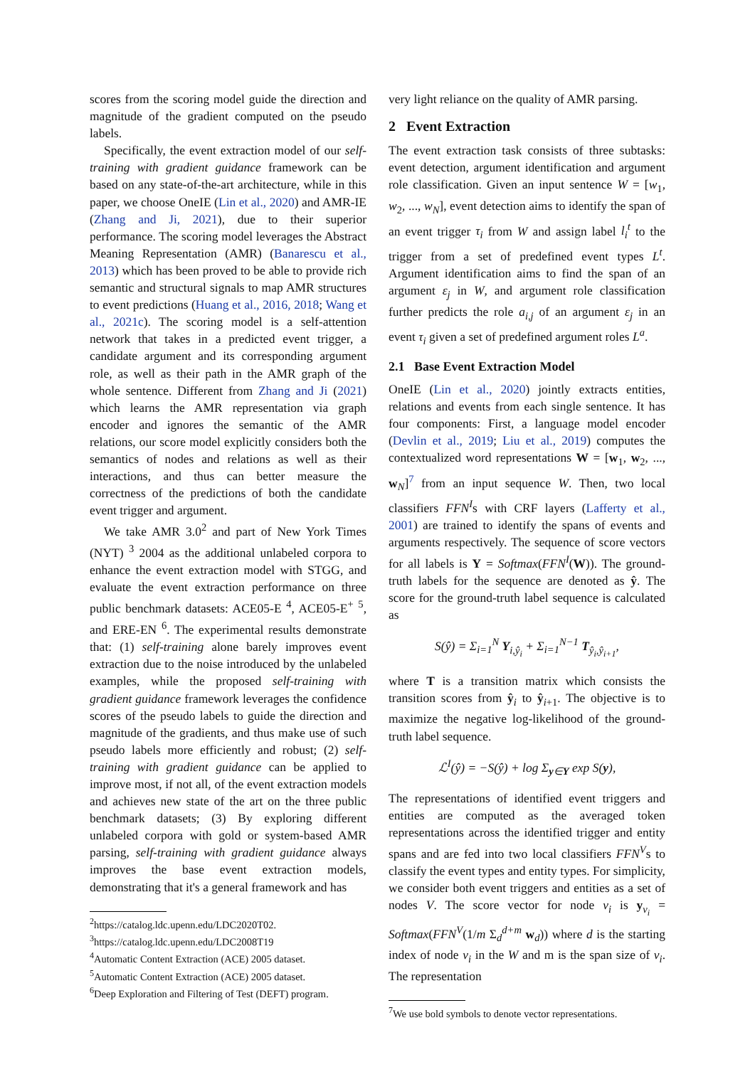scores from the scoring model guide the direction and magnitude of the gradient computed on the pseudo labels.
Specifically, the event extraction model of our self-training with gradient guidance framework can be based on any state-of-the-art architecture, while in this paper, we choose OneIE (Lin et al., 2020) and AMR-IE (Zhang and Ji, 2021), due to their superior performance. The scoring model leverages the Abstract Meaning Representation (AMR) (Banarescu et al., 2013) which has been proved to be able to provide rich semantic and structural signals to map AMR structures to event predictions (Huang et al., 2016, 2018; Wang et al., 2021c). The scoring model is a self-attention network that takes in a predicted event trigger, a candidate argument and its corresponding argument role, as well as their path in the AMR graph of the whole sentence. Different from Zhang and Ji (2021) which learns the AMR representation via graph encoder and ignores the semantic of the AMR relations, our score model explicitly considers both the semantics of nodes and relations as well as their interactions, and thus can better measure the correctness of the predictions of both the candidate event trigger and argument.
We take AMR 3.0<sup>2</sup> and part of New York Times (NYT) <sup>3</sup> 2004 as the additional unlabeled corpora to enhance the event extraction model with STGG, and evaluate the event extraction performance on three public benchmark datasets: ACE05-E <sup>4</sup>, ACE05-E<sup>+</sup> <sup>5</sup>, and ERE-EN <sup>6</sup>. The experimental results demonstrate that: (1) self-training alone barely improves event extraction due to the noise introduced by the unlabeled examples, while the proposed self-training with gradient guidance framework leverages the confidence scores of the pseudo labels to guide the direction and magnitude of the gradients, and thus make use of such pseudo labels more efficiently and robust; (2) self-training with gradient guidance can be applied to improve most, if not all, of the event extraction models and achieves new state of the art on the three public benchmark datasets; (3) By exploring different unlabeled corpora with gold or system-based AMR parsing, self-training with gradient guidance always improves the base event extraction models, demonstrating that it's a general framework and has
<sup>2</sup> https://catalog.ldc.upenn.edu/LDC2020T02.
<sup>3</sup> https://catalog.ldc.upenn.edu/LDC2008T19
<sup>4</sup> Automatic Content Extraction (ACE) 2005 dataset.
<sup>5</sup> Automatic Content Extraction (ACE) 2005 dataset.
<sup>6</sup> Deep Exploration and Filtering of Test (DEFT) program.
very light reliance on the quality of AMR parsing.
2 Event Extraction
The event extraction task consists of three subtasks: event detection, argument identification and argument role classification. Given an input sentence W = [w<sub>1</sub>, w<sub>2</sub>, ..., w<sub>N</sub>], event detection aims to identify the span of an event trigger τ<sub>i</sub> from W and assign label l<sub>i</sub><sup>t</sup> to the trigger from a set of predefined event types L<sup>t</sup>. Argument identification aims to find the span of an argument ε<sub>j</sub> in W, and argument role classification further predicts the role a<sub>i,j</sub> of an argument ε<sub>j</sub> in an event τ<sub>i</sub> given a set of predefined argument roles L<sup>a</sup>.
2.1 Base Event Extraction Model
OneIE (Lin et al., 2020) jointly extracts entities, relations and events from each single sentence. It has four components: First, a language model encoder (Devlin et al., 2019; Liu et al., 2019) computes the contextualized word representations W = [w<sub>1</sub>, w<sub>2</sub>, ..., w<sub>N</sub>]<sup>7</sup> from an input sequence W. Then, two local classifiers FFN<sup>I</sup>s with CRF layers (Lafferty et al., 2001) are trained to identify the spans of events and arguments respectively. The sequence of score vectors for all labels is Y = Softmax(FFN<sup>I</sup>(W)). The ground-truth labels for the sequence are denoted as ŷ. The score for the ground-truth label sequence is calculated as
S(ŷ) = Σ<sub>i=1</sub><sup>N</sup> Y<sub>i,ŷ<sub>i</sub></sub> + Σ<sub>i=1</sub><sup>N−1</sup> T<sub>ŷ<sub>i</sub>,ŷ<sub>i+1</sub></sub>,
where T is a transition matrix which consists the transition scores from ŷ<sub>i</sub> to ŷ<sub>i+1</sub>. The objective is to maximize the negative log-likelihood of the ground-truth label sequence.
ℒ<sup>I</sup>(ŷ) = −S(ŷ) + log Σ<sub>y∈Y</sub> exp S(y),
The representations of identified event triggers and entities are computed as the averaged token representations across the identified trigger and entity spans and are fed into two local classifiers FFN<sup>V</sup>s to classify the event types and entity types. For simplicity, we consider both event triggers and entities as a set of nodes V. The score vector for node v<sub>i</sub> is y<sub>v<sub>i</sub></sub> = Softmax(FFN<sup>V</sup>(1/m Σ<sub>d</sub><sup>d+m</sup> w<sub>d</sub>)) where d is the starting index of node v<sub>i</sub> in the W and m is the span size of v<sub>i</sub>. The representation
<sup>7</sup> We use bold symbols to denote vector representations.